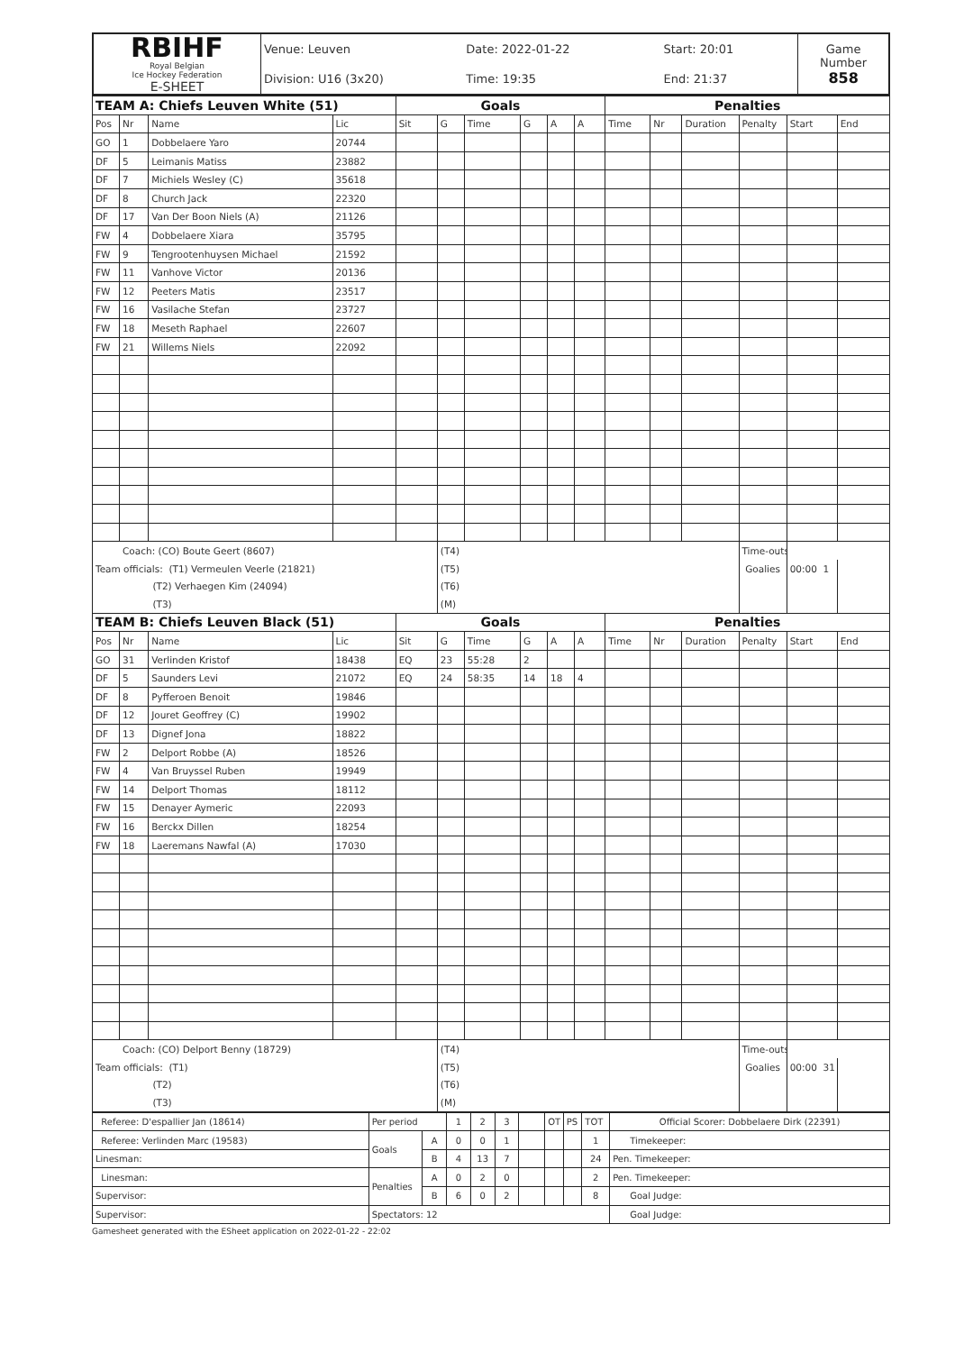| RBIHF Royal Belgian Ice Hockey Federation E-SHEET | Venue: Leuven | Date: 2022-01-22 | Start: 20:01 | Game Number 858 |
| | Division: U16 (3x20) | Time: 19:35 | End: 21:37 | |
| TEAM A: Chiefs Leuven White (51) | | | | Goals | | | | | | Penalties | | | | | |
| --- | --- | --- | --- | --- | --- | --- | --- | --- | --- | --- | --- | --- | --- | --- | --- |
| Pos | Nr | Name | Lic | Sit | G | Time | G | A | A | Time | Nr | Duration | Penalty | Start | End |
| GO | 1 | Dobbelaere Yaro | 20744 | | | | | | | | | | | | |
| DF | 5 | Leimanis Matiss | 23882 | | | | | | | | | | | | |
| DF | 7 | Michiels Wesley (C) | 35618 | | | | | | | | | | | | |
| DF | 8 | Church Jack | 22320 | | | | | | | | | | | | |
| DF | 17 | Van Der Boon Niels (A) | 21126 | | | | | | | | | | | | |
| FW | 4 | Dobbelaere Xiara | 35795 | | | | | | | | | | | | |
| FW | 9 | Tengrootenhuysen Michael | 21592 | | | | | | | | | | | | |
| FW | 11 | Vanhove Victor | 20136 | | | | | | | | | | | | |
| FW | 12 | Peeters Matis | 23517 | | | | | | | | | | | | |
| FW | 16 | Vasilache Stefan | 23727 | | | | | | | | | | | | |
| FW | 18 | Meseth Raphael | 22607 | | | | | | | | | | | | |
| FW | 21 | Willems Niels | 22092 | | | | | | | | | | | | |
| Coach: (CO) Boute Geert (8607) | | | | | (T4) | | | | | | | | Time-outs | | |
| Team officials: (T1) Vermeulen Veerle (21821) | | | | | (T5) | | | | | | | | Goalies | 00:00 1 | |
| (T2) Verhaegen Kim (24094) | | | | | (T6) | | | | | | | | | | |
| (T3) | | | | | (M) | | | | | | | | | | |
| TEAM B: Chiefs Leuven Black (51) | | | | Goals | | | | | | Penalties | | | | | |
| Pos | Nr | Name | Lic | Sit | G | Time | G | A | A | Time | Nr | Duration | Penalty | Start | End |
| GO | 31 | Verlinden Kristof | 18438 | EQ | 23 | 55:28 | 2 | | | | | | | | |
| DF | 5 | Saunders Levi | 21072 | EQ | 24 | 58:35 | 14 | 18 | 4 | | | | | | |
| DF | 8 | Pyfferoen Benoit | 19846 | | | | | | | | | | | | |
| DF | 12 | Jouret Geoffrey (C) | 19902 | | | | | | | | | | | | |
| DF | 13 | Dignef Jona | 18822 | | | | | | | | | | | | |
| FW | 2 | Delport Robbe (A) | 18526 | | | | | | | | | | | | |
| FW | 4 | Van Bruyssel Ruben | 19949 | | | | | | | | | | | | |
| FW | 14 | Delport Thomas | 18112 | | | | | | | | | | | | |
| FW | 15 | Denayer Aymeric | 22093 | | | | | | | | | | | | |
| FW | 16 | Berckx Dillen | 18254 | | | | | | | | | | | | |
| FW | 18 | Laeremans Nawfal (A) | 17030 | | | | | | | | | | | | |
| Coach: (CO) Delport Benny (18729) | | | | | (T4) | | | | | | | | Time-outs | | |
| Team officials: (T1) | | | | | (T5) | | | | | | | | Goalies | 00:00 31 | |
| (T2) | | | | | (T6) | | | | | | | | | | |
| (T3) | | | | | (M) | | | | | | | | | | |
| Referee: D'espallier Jan (18614) | Per period | | 1 | 2 | 3 | | OT | PS | TOT | Official Scorer: Dobbelaere Dirk (22391) |
| Referee: Verlinden Marc (19583) | Goals | A | 0 | 0 | 1 | | | | 1 | Timekeeper: |
| Linesman: | | B | 4 | 13 | 7 | | | | 24 | Pen. Timekeeper: |
| Linesman: | Penalties | A | 0 | 2 | 0 | | | | 2 | Pen. Timekeeper: |
| Supervisor: | | B | 6 | 0 | 2 | | | | 8 | Goal Judge: |
| Supervisor: | Spectators: 12 | | | | | | | | | Goal Judge: |
Gamesheet generated with the ESheet application on 2022-01-22 - 22:02